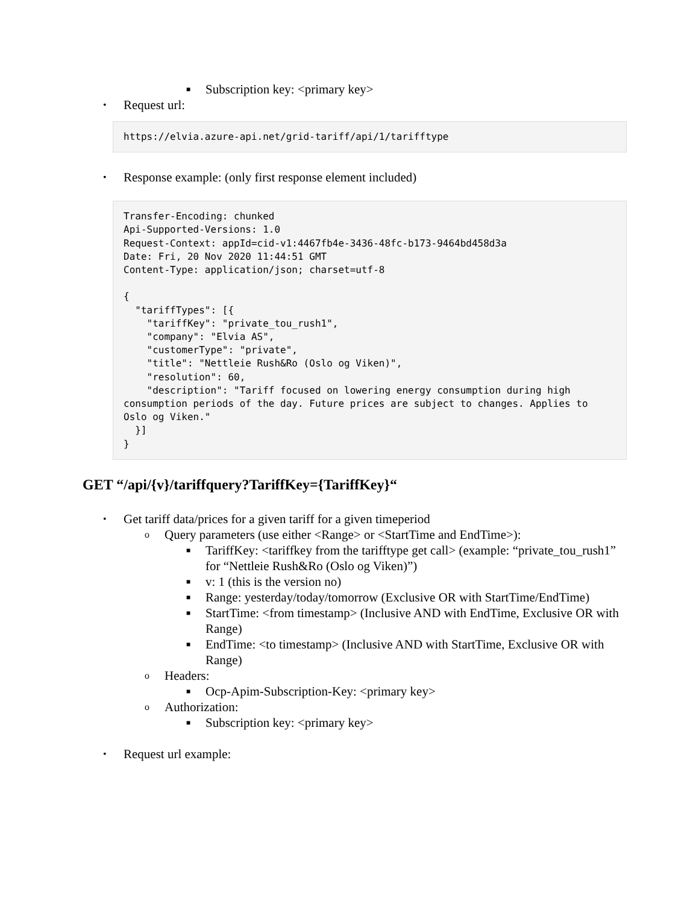■ Subscription key: <primary key>
• Request url:
https://elvia.azure-api.net/grid-tariff/api/1/tarifftype
• Response example: (only first response element included)
Transfer-Encoding: chunked
Api-Supported-Versions: 1.0
Request-Context: appId=cid-v1:4467fb4e-3436-48fc-b173-9464bd458d3a
Date: Fri, 20 Nov 2020 11:44:51 GMT
Content-Type: application/json; charset=utf-8

{
  "tariffTypes": [{
    "tariffKey": "private_tou_rush1",
    "company": "Elvia AS",
    "customerType": "private",
    "title": "Nettleie Rush&Ro (Oslo og Viken)",
    "resolution": 60,
    "description": "Tariff focused on lowering energy consumption during high consumption periods of the day. Future prices are subject to changes. Applies to Oslo og Viken."
  }]
}
GET “/api/{v}/tariffquery?TariffKey={TariffKey}“
• Get tariff data/prices for a given tariff for a given timeperiod
o Query parameters (use either <Range> or <StartTime and EndTime>):
■ TariffKey: <tariffkey from the tarifftype get call> (example: “private_tou_rush1” for “Nettleie Rush&Ro (Oslo og Viken)”)
■ v: 1 (this is the version no)
■ Range: yesterday/today/tomorrow (Exclusive OR with StartTime/EndTime)
■ StartTime: <from timestamp> (Inclusive AND with EndTime, Exclusive OR with Range)
■ EndTime: <to timestamp> (Inclusive AND with StartTime, Exclusive OR with Range)
o Headers:
■ Ocp-Apim-Subscription-Key: <primary key>
o Authorization:
■ Subscription key: <primary key>
• Request url example: